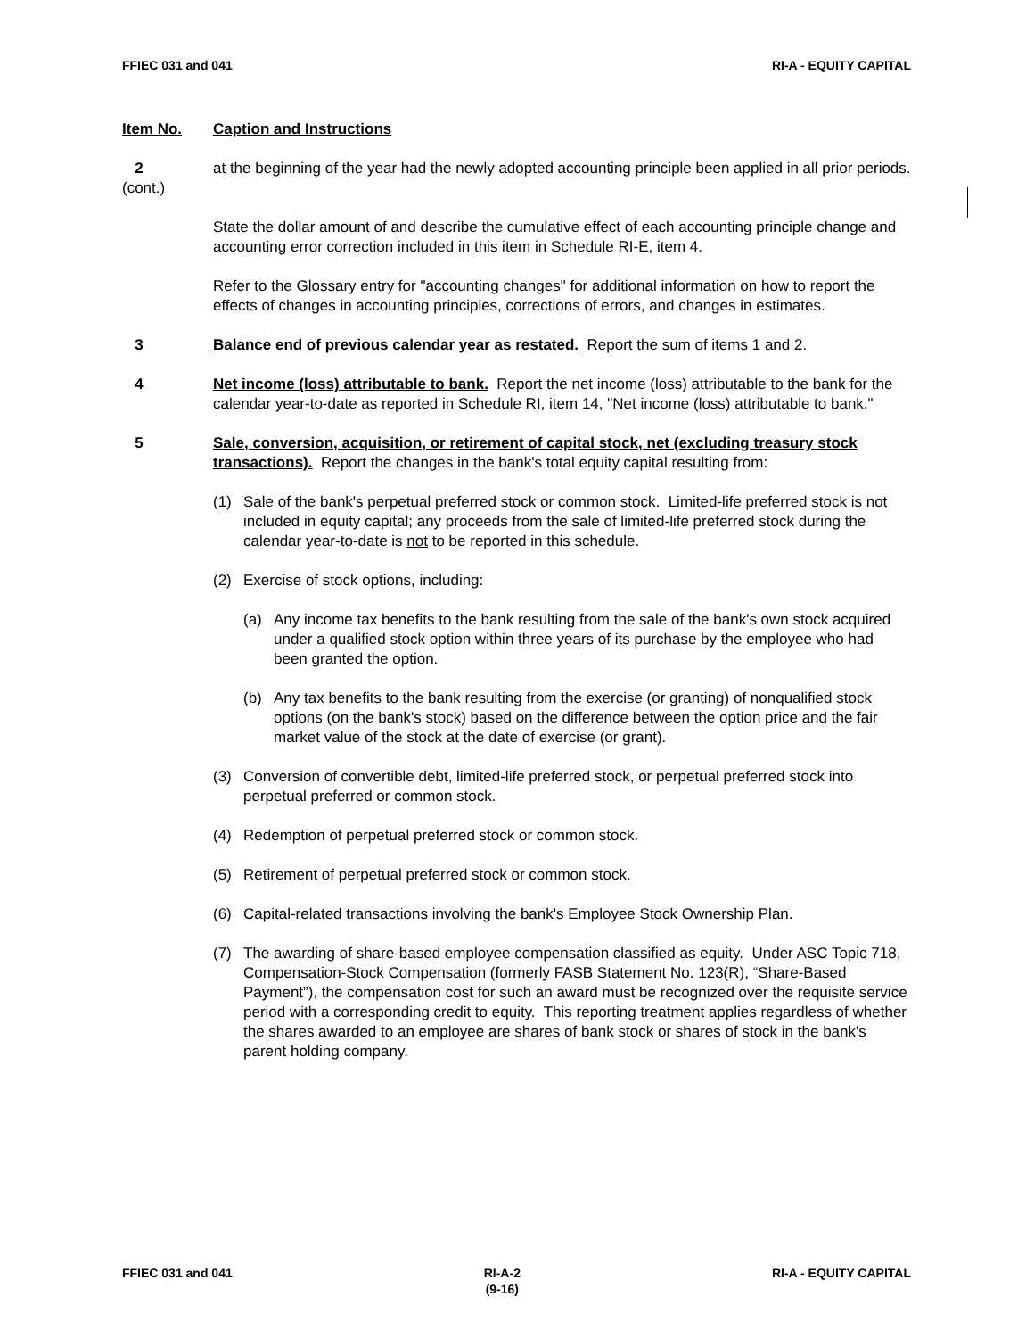FFIEC 031 and 041 RI-A - EQUITY CAPITAL
Item No. Caption and Instructions
2
(cont.)
at the beginning of the year had the newly adopted accounting principle been applied in all prior periods.
State the dollar amount of and describe the cumulative effect of each accounting principle change and accounting error correction included in this item in Schedule RI-E, item 4.
Refer to the Glossary entry for "accounting changes" for additional information on how to report the effects of changes in accounting principles, corrections of errors, and changes in estimates.
3 Balance end of previous calendar year as restated. Report the sum of items 1 and 2.
4 Net income (loss) attributable to bank. Report the net income (loss) attributable to the bank for the calendar year-to-date as reported in Schedule RI, item 14, "Net income (loss) attributable to bank."
5 Sale, conversion, acquisition, or retirement of capital stock, net (excluding treasury stock transactions). Report the changes in the bank's total equity capital resulting from:
(1) Sale of the bank's perpetual preferred stock or common stock. Limited-life preferred stock is not included in equity capital; any proceeds from the sale of limited-life preferred stock during the calendar year-to-date is not to be reported in this schedule.
(2) Exercise of stock options, including:
(a) Any income tax benefits to the bank resulting from the sale of the bank's own stock acquired under a qualified stock option within three years of its purchase by the employee who had been granted the option.
(b) Any tax benefits to the bank resulting from the exercise (or granting) of nonqualified stock options (on the bank's stock) based on the difference between the option price and the fair market value of the stock at the date of exercise (or grant).
(3) Conversion of convertible debt, limited-life preferred stock, or perpetual preferred stock into perpetual preferred or common stock.
(4) Redemption of perpetual preferred stock or common stock.
(5) Retirement of perpetual preferred stock or common stock.
(6) Capital-related transactions involving the bank's Employee Stock Ownership Plan.
(7) The awarding of share-based employee compensation classified as equity. Under ASC Topic 718, Compensation-Stock Compensation (formerly FASB Statement No. 123(R), “Share-Based Payment”), the compensation cost for such an award must be recognized over the requisite service period with a corresponding credit to equity. This reporting treatment applies regardless of whether the shares awarded to an employee are shares of bank stock or shares of stock in the bank's parent holding company.
FFIEC 031 and 041 RI-A-2
(9-16) RI-A - EQUITY CAPITAL